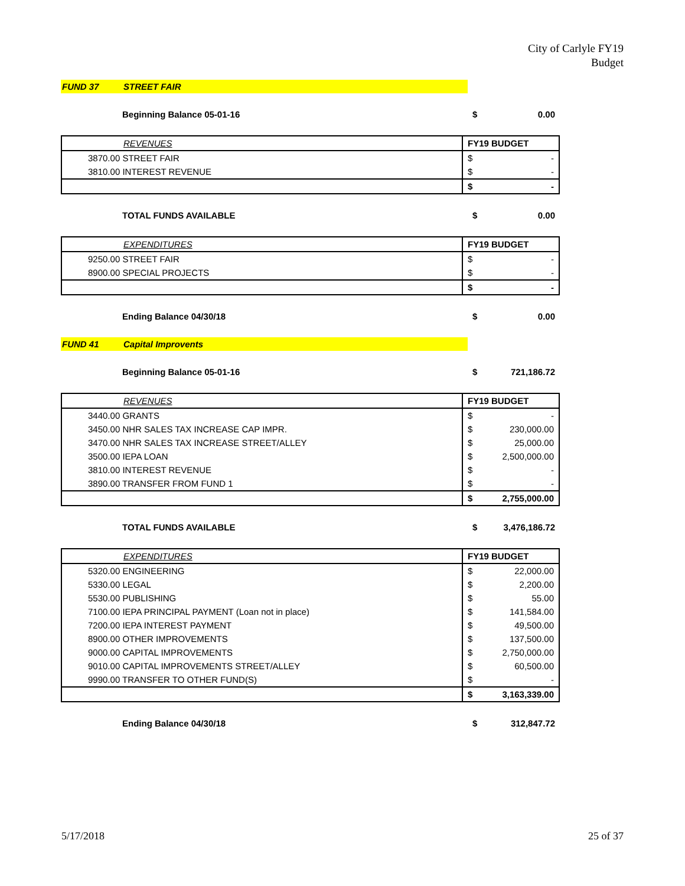City of Carlyle FY19
Budget
FUND 37 STREET FAIR
Beginning Balance 05-01-16 $ 0.00
| REVENUES | FY19 BUDGET | |
| 3870.00 STREET FAIR | $ | - |
| 3810.00 INTEREST REVENUE | $ | - |
| | $ | - |
TOTAL FUNDS AVAILABLE $ 0.00
| EXPENDITURES | FY19 BUDGET | |
| 9250.00 STREET FAIR | $ | - |
| 8900.00 SPECIAL PROJECTS | $ | - |
| | $ | - |
Ending Balance 04/30/18 $ 0.00
FUND 41 Capital Improvents
Beginning Balance 05-01-16 $ 721,186.72
| REVENUES | FY19 BUDGET | |
| 3440.00 GRANTS | $ | - |
| 3450.00 NHR SALES TAX INCREASE CAP IMPR. | $ | 230,000.00 |
| 3470.00 NHR SALES TAX INCREASE STREET/ALLEY | $ | 25,000.00 |
| 3500.00 IEPA LOAN | $ | 2,500,000.00 |
| 3810.00 INTEREST REVENUE | $ | - |
| 3890.00 TRANSFER FROM FUND 1 | $ | - |
| | $ | 2,755,000.00 |
TOTAL FUNDS AVAILABLE $ 3,476,186.72
| EXPENDITURES | FY19 BUDGET | |
| 5320.00 ENGINEERING | $ | 22,000.00 |
| 5330.00 LEGAL | $ | 2,200.00 |
| 5530.00 PUBLISHING | $ | 55.00 |
| 7100.00 IEPA PRINCIPAL PAYMENT (Loan not in place) | $ | 141,584.00 |
| 7200.00 IEPA INTEREST PAYMENT | $ | 49,500.00 |
| 8900.00 OTHER IMPROVEMENTS | $ | 137,500.00 |
| 9000.00 CAPITAL IMPROVEMENTS | $ | 2,750,000.00 |
| 9010.00 CAPITAL IMPROVEMENTS STREET/ALLEY | $ | 60,500.00 |
| 9990.00 TRANSFER TO OTHER FUND(S) | $ | - |
| | $ | 3,163,339.00 |
Ending Balance 04/30/18 $ 312,847.72
5/17/2018 25 of 37